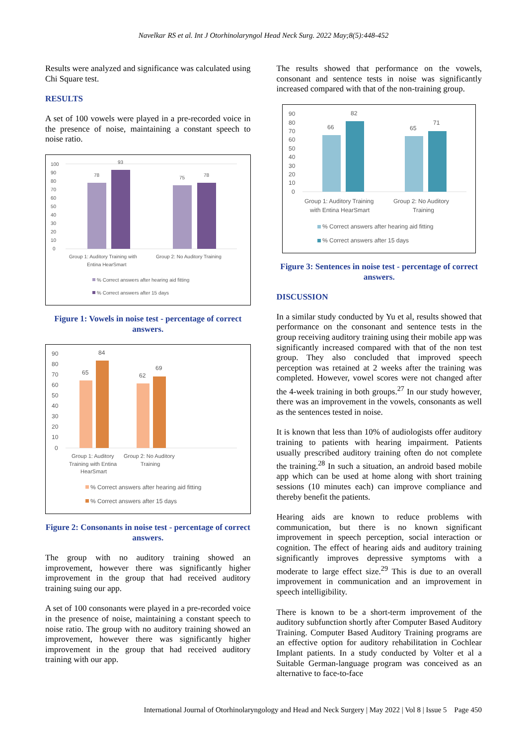Navelkar RS et al. Int J Otorhinolaryngol Head Neck Surg. 2022 May;8(5):448-452
Results were analyzed and significance was calculated using Chi Square test.
RESULTS
A set of 100 vowels were played in a pre-recorded voice in the presence of noise, maintaining a constant speech to noise ratio.
100
90
80
70
60
50
40
30
20
10
0
78
93
75
78
Group 1: Auditory Training with
Entina HearSmart
Group 2: No Auditory Training
% Correct answers after hearing aid fitting
% Correct answers after 15 days
Figure 1: Vowels in noise test - percentage of correct answers.
90
80
70
60
50
40
30
20
10
0
65
84
62
69
Group 1: Auditory
Training with Entina
HearSmart
Group 2: No Auditory
Training
% Correct answers after hearing aid fitting
% Correct answers after 15 days
Figure 2: Consonants in noise test - percentage of correct answers.
The group with no auditory training showed an improvement, however there was significantly higher improvement in the group that had received auditory training suing our app.
A set of 100 consonants were played in a pre-recorded voice in the presence of noise, maintaining a constant speech to noise ratio. The group with no auditory training showed an improvement, however there was significantly higher improvement in the group that had received auditory training with our app.
The results showed that performance on the vowels, consonant and sentence tests in noise was significantly increased compared with that of the non-training group.
90
80
70
60
50
40
30
20
10
0
66
82
65
71
Group 1: Auditory Training
with Entina HearSmart
Group 2: No Auditory
Training
% Correct answers after hearing aid fitting
% Correct answers after 15 days
Figure 3: Sentences in noise test - percentage of correct answers.
DISCUSSION
In a similar study conducted by Yu et al, results showed that performance on the consonant and sentence tests in the group receiving auditory training using their mobile app was significantly increased compared with that of the non test group. They also concluded that improved speech perception was retained at 2 weeks after the training was completed. However, vowel scores were not changed after the 4-week training in both groups.<sup>27</sup> In our study however, there was an improvement in the vowels, consonants as well as the sentences tested in noise.
It is known that less than 10% of audiologists offer auditory training to patients with hearing impairment. Patients usually prescribed auditory training often do not complete the training.<sup>28</sup> In such a situation, an android based mobile app which can be used at home along with short training sessions (10 minutes each) can improve compliance and thereby benefit the patients.
Hearing aids are known to reduce problems with communication, but there is no known significant improvement in speech perception, social interaction or cognition. The effect of hearing aids and auditory training significantly improves depressive symptoms with a moderate to large effect size.<sup>29</sup> This is due to an overall improvement in communication and an improvement in speech intelligibility.
There is known to be a short-term improvement of the auditory subfunction shortly after Computer Based Auditory Training. Computer Based Auditory Training programs are an effective option for auditory rehabilitation in Cochlear Implant patients. In a study conducted by Volter et al a Suitable German-language program was conceived as an alternative to face-to-face
International Journal of Otorhinolaryngology and Head and Neck Surgery | May 2022 | Vol 8 | Issue 5 Page 450